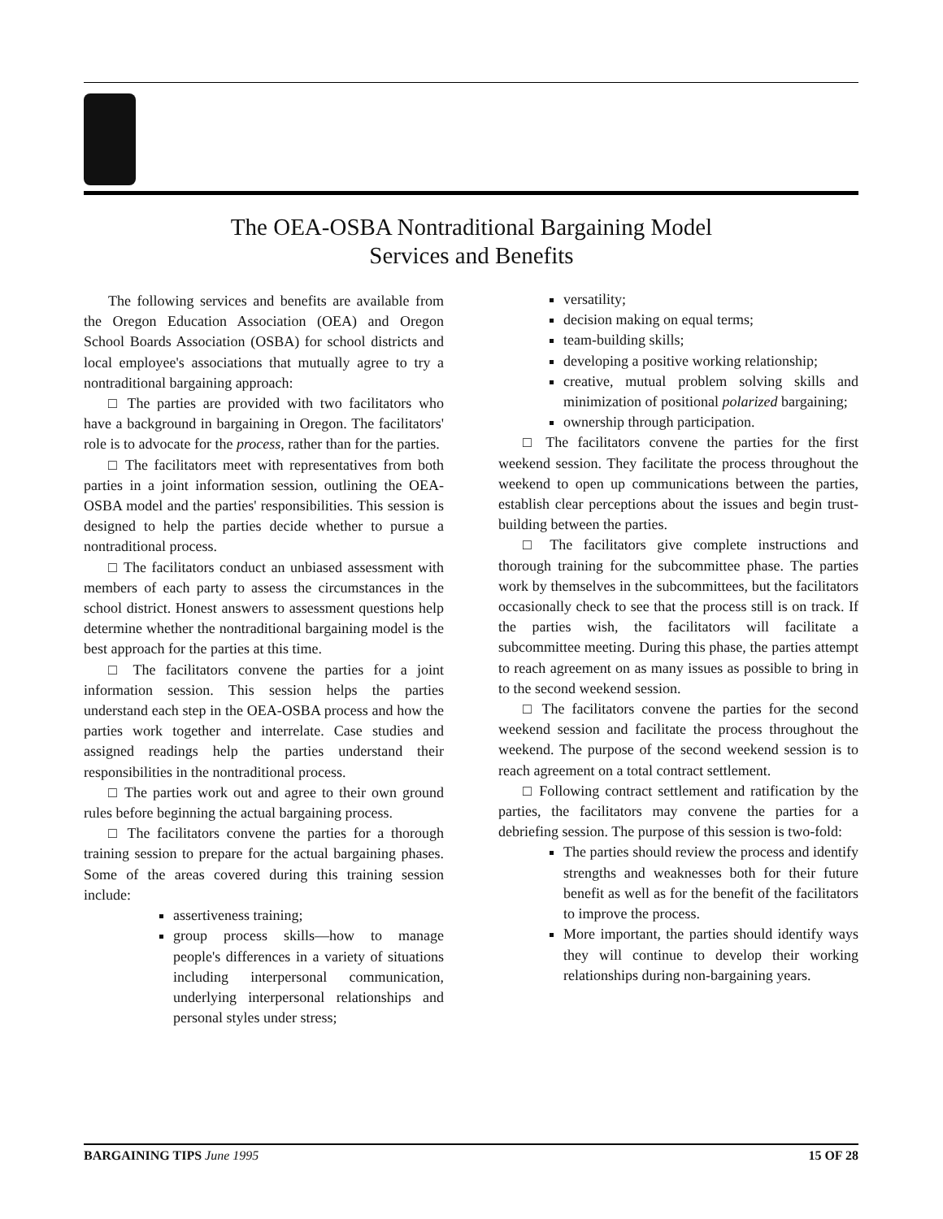The OEA-OSBA Nontraditional Bargaining Model
Services and Benefits
The following services and benefits are available from the Oregon Education Association (OEA) and Oregon School Boards Association (OSBA) for school districts and local employee's associations that mutually agree to try a nontraditional bargaining approach:
□ The parties are provided with two facilitators who have a background in bargaining in Oregon. The facilitators' role is to advocate for the process, rather than for the parties.
□ The facilitators meet with representatives from both parties in a joint information session, outlining the OEA-OSBA model and the parties' responsibilities. This session is designed to help the parties decide whether to pursue a nontraditional process.
□ The facilitators conduct an unbiased assessment with members of each party to assess the circumstances in the school district. Honest answers to assessment questions help determine whether the nontraditional bargaining model is the best approach for the parties at this time.
□ The facilitators convene the parties for a joint information session. This session helps the parties understand each step in the OEA-OSBA process and how the parties work together and interrelate. Case studies and assigned readings help the parties understand their responsibilities in the nontraditional process.
□ The parties work out and agree to their own ground rules before beginning the actual bargaining process.
□ The facilitators convene the parties for a thorough training session to prepare for the actual bargaining phases. Some of the areas covered during this training session include:
assertiveness training;
group process skills—how to manage people's differences in a variety of situations including interpersonal communication, underlying interpersonal relationships and personal styles under stress;
versatility;
decision making on equal terms;
team-building skills;
developing a positive working relationship;
creative, mutual problem solving skills and minimization of positional polarized bargaining;
ownership through participation.
□ The facilitators convene the parties for the first weekend session. They facilitate the process throughout the weekend to open up communications between the parties, establish clear perceptions about the issues and begin trust-building between the parties.
□ The facilitators give complete instructions and thorough training for the subcommittee phase. The parties work by themselves in the subcommittees, but the facilitators occasionally check to see that the process still is on track. If the parties wish, the facilitators will facilitate a subcommittee meeting. During this phase, the parties attempt to reach agreement on as many issues as possible to bring in to the second weekend session.
□ The facilitators convene the parties for the second weekend session and facilitate the process throughout the weekend. The purpose of the second weekend session is to reach agreement on a total contract settlement.
□ Following contract settlement and ratification by the parties, the facilitators may convene the parties for a debriefing session. The purpose of this session is two-fold:
The parties should review the process and identify strengths and weaknesses both for their future benefit as well as for the benefit of the facilitators to improve the process.
More important, the parties should identify ways they will continue to develop their working relationships during non-bargaining years.
BARGAINING TIPS June 1995 15 OF 28